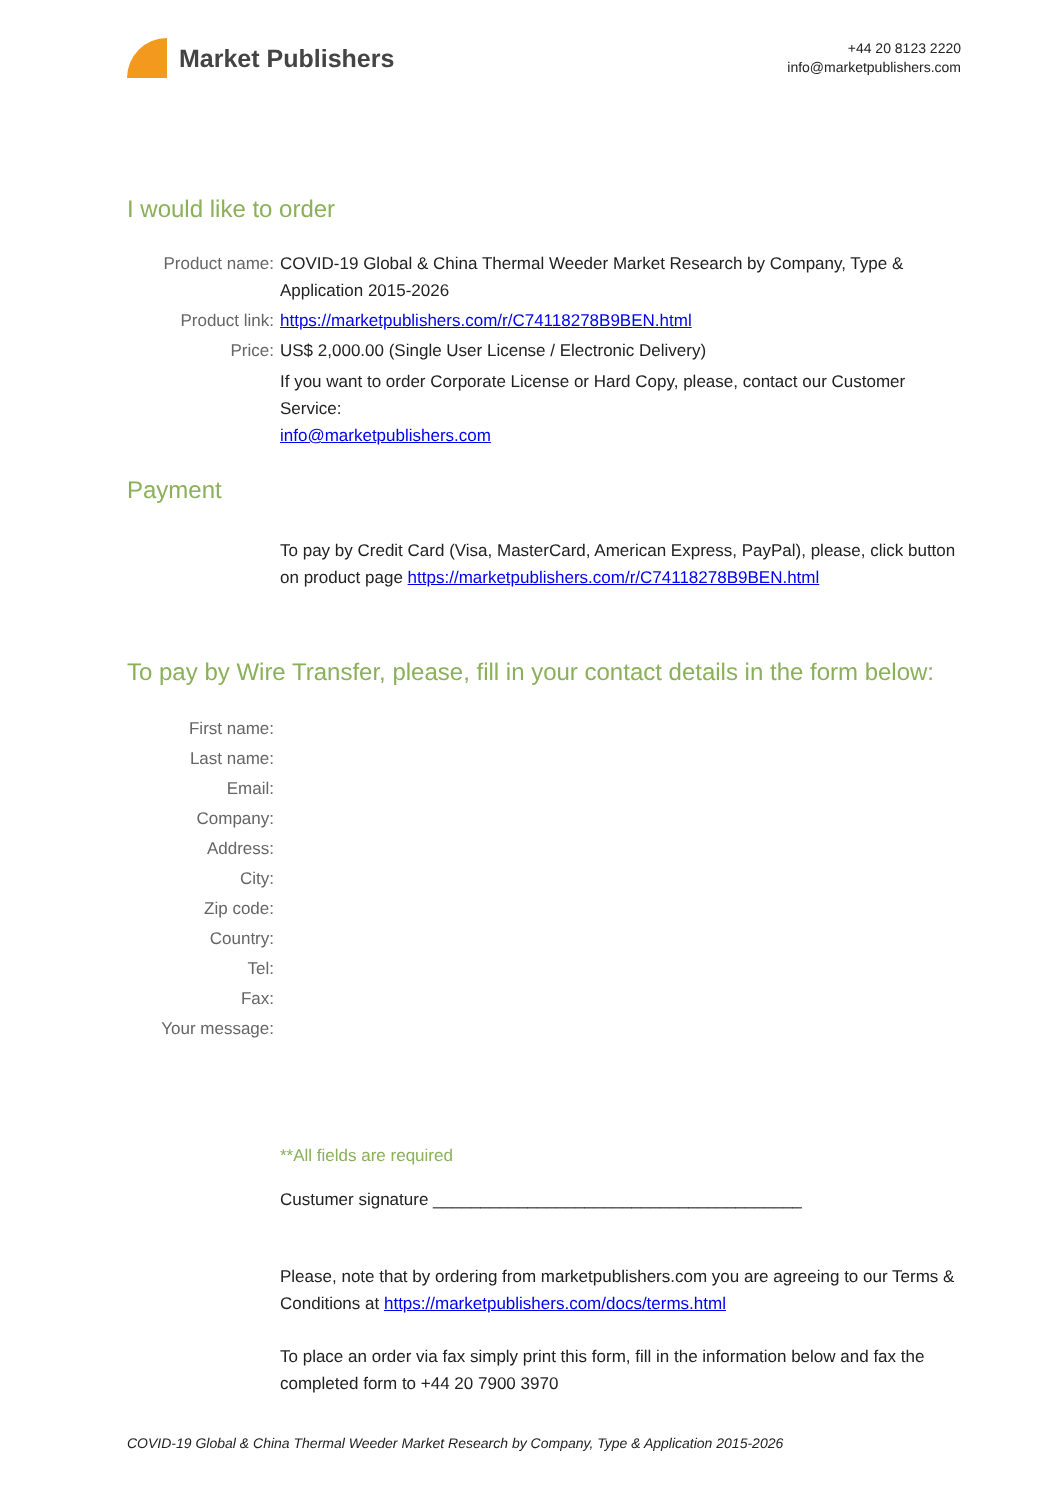Market Publishers
+44 20 8123 2220
info@marketpublishers.com
I would like to order
Product name: COVID-19 Global & China Thermal Weeder Market Research by Company, Type & Application 2015-2026
Product link: https://marketpublishers.com/r/C74118278B9BEN.html
Price: US$ 2,000.00 (Single User License / Electronic Delivery)
If you want to order Corporate License or Hard Copy, please, contact our Customer Service:
info@marketpublishers.com
Payment
To pay by Credit Card (Visa, MasterCard, American Express, PayPal), please, click button on product page https://marketpublishers.com/r/C74118278B9BEN.html
To pay by Wire Transfer, please, fill in your contact details in the form below:
First name:
Last name:
Email:
Company:
Address:
City:
Zip code:
Country:
Tel:
Fax:
Your message:
**All fields are required
Custumer signature _______________________________________
Please, note that by ordering from marketpublishers.com you are agreeing to our Terms & Conditions at https://marketpublishers.com/docs/terms.html
To place an order via fax simply print this form, fill in the information below and fax the completed form to +44 20 7900 3970
COVID-19 Global & China Thermal Weeder Market Research by Company, Type & Application 2015-2026